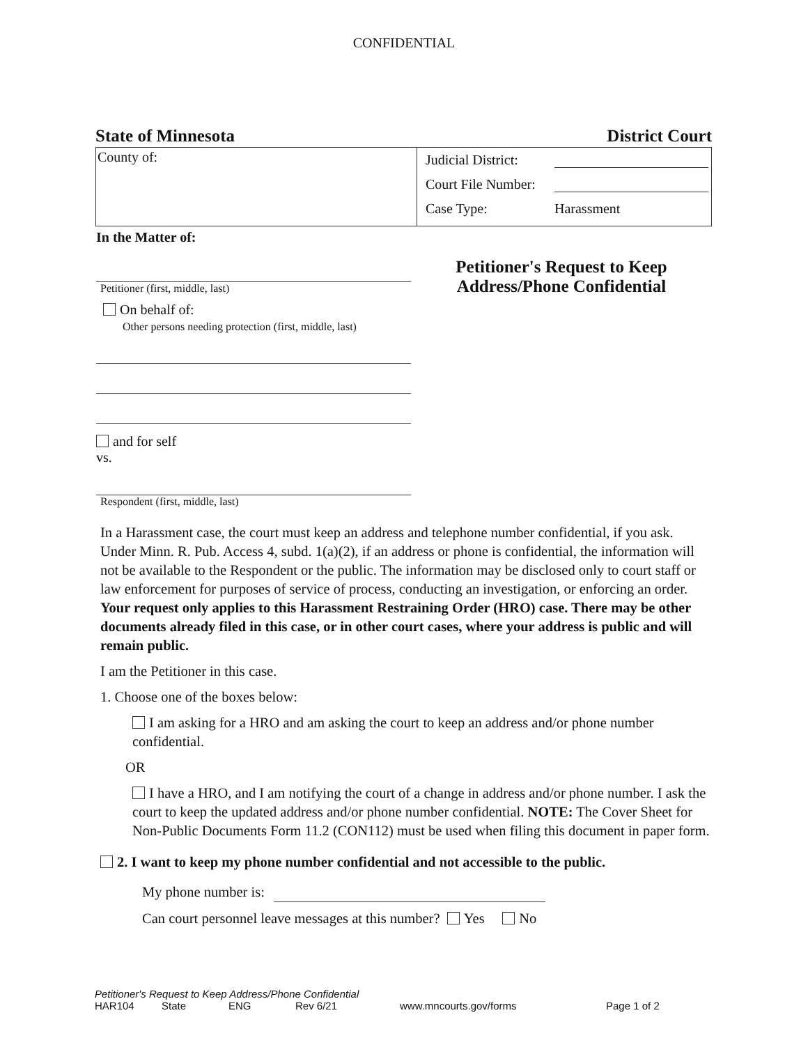CONFIDENTIAL
State of Minnesota District Court
County of:
Judicial District:
Court File Number:
Case Type: Harassment
In the Matter of:
Petitioner (first, middle, last)
On behalf of:
Other persons needing protection (first, middle, last)
and for self
vs.
Respondent (first, middle, last)
Petitioner's Request to Keep
Address/Phone Confidential
In a Harassment case, the court must keep an address and telephone number confidential, if you ask. Under Minn. R. Pub. Access 4, subd. 1(a)(2), if an address or phone is confidential, the information will not be available to the Respondent or the public. The information may be disclosed only to court staff or law enforcement for purposes of service of process, conducting an investigation, or enforcing an order. Your request only applies to this Harassment Restraining Order (HRO) case. There may be other documents already filed in this case, or in other court cases, where your address is public and will remain public.
I am the Petitioner in this case.
1. Choose one of the boxes below:
I am asking for a HRO and am asking the court to keep an address and/or phone number confidential.
OR
I have a HRO, and I am notifying the court of a change in address and/or phone number. I ask the court to keep the updated address and/or phone number confidential. NOTE: The Cover Sheet for Non-Public Documents Form 11.2 (CON112) must be used when filing this document in paper form.
2. I want to keep my phone number confidential and not accessible to the public.
My phone number is:
Can court personnel leave messages at this number? Yes No
Petitioner's Request to Keep Address/Phone Confidential
HAR104 State ENG Rev 6/21 www.mncourts.gov/forms Page 1 of 2